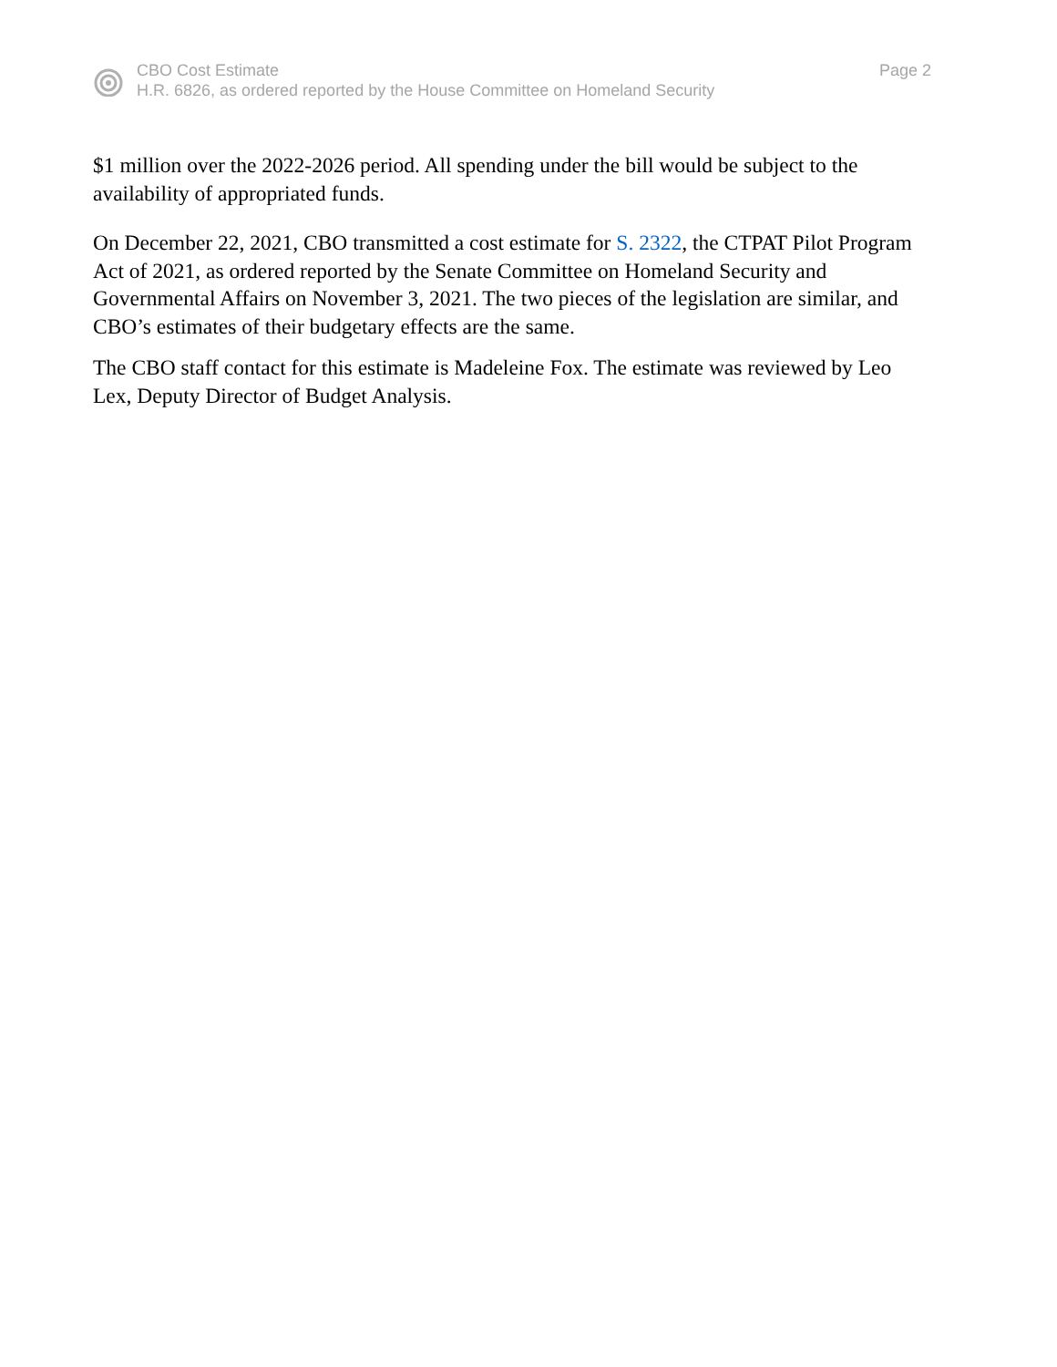CBO Cost Estimate
H.R. 6826, as ordered reported by the House Committee on Homeland Security
Page 2
$1 million over the 2022-2026 period. All spending under the bill would be subject to the availability of appropriated funds.
On December 22, 2021, CBO transmitted a cost estimate for S. 2322, the CTPAT Pilot Program Act of 2021, as ordered reported by the Senate Committee on Homeland Security and Governmental Affairs on November 3, 2021. The two pieces of the legislation are similar, and CBO’s estimates of their budgetary effects are the same.
The CBO staff contact for this estimate is Madeleine Fox. The estimate was reviewed by Leo Lex, Deputy Director of Budget Analysis.